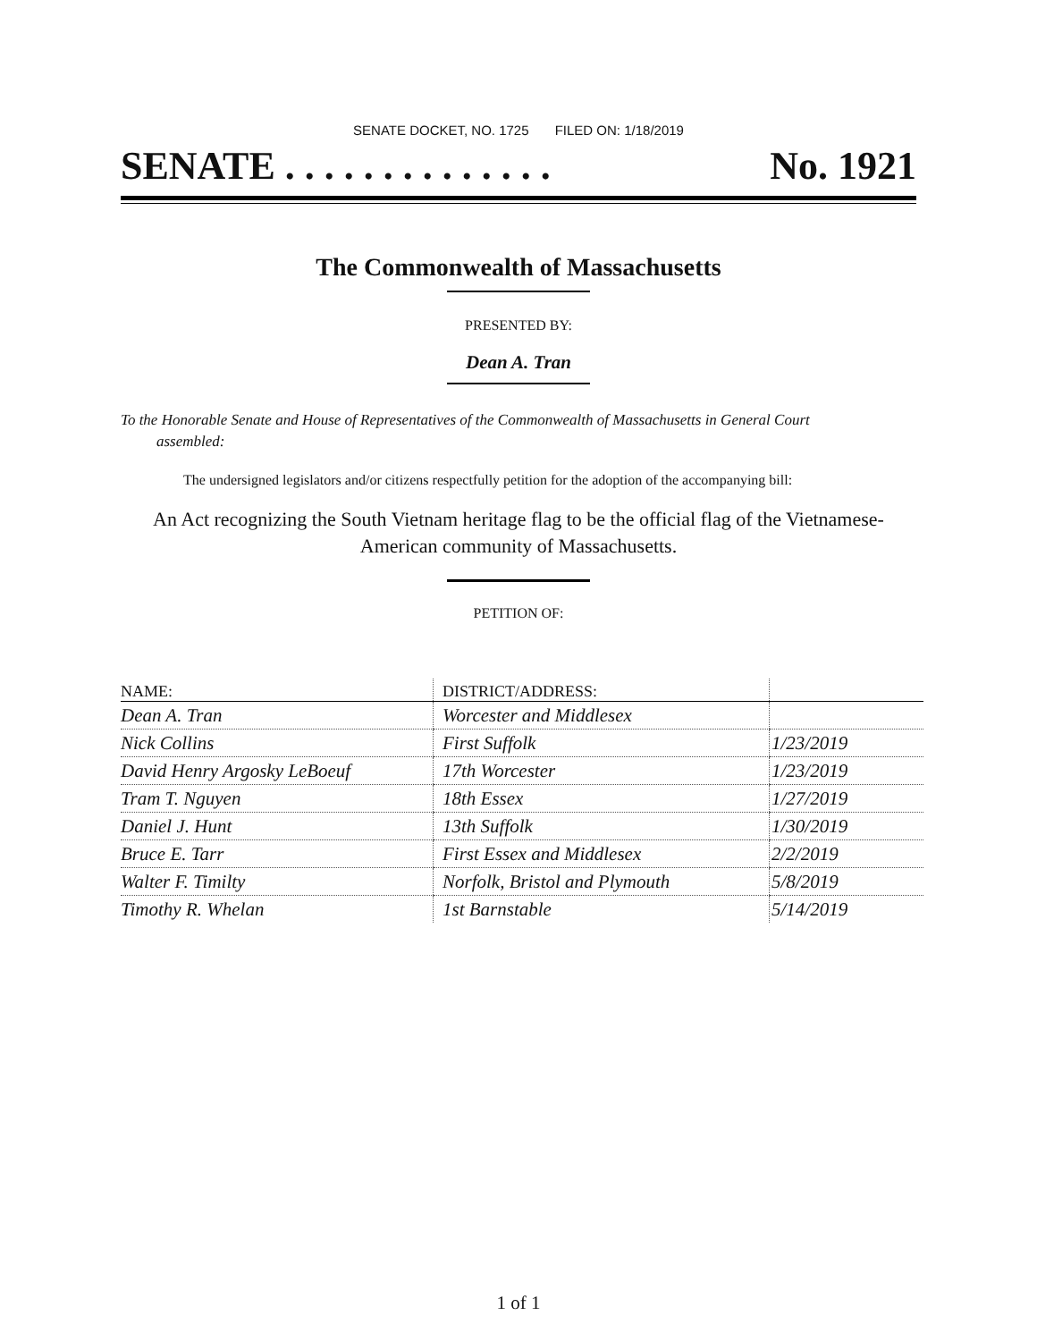SENATE DOCKET, NO. 1725 FILED ON: 1/18/2019
SENATE . . . . . . . . . . . . . . No. 1921
The Commonwealth of Massachusetts
PRESENTED BY:
Dean A. Tran
To the Honorable Senate and House of Representatives of the Commonwealth of Massachusetts in General Court assembled:
The undersigned legislators and/or citizens respectfully petition for the adoption of the accompanying bill:
An Act recognizing the South Vietnam heritage flag to be the official flag of the Vietnamese-American community of Massachusetts.
PETITION OF:
| NAME: | DISTRICT/ADDRESS: | |
| --- | --- | --- |
| Dean A. Tran | Worcester and Middlesex | |
| Nick Collins | First Suffolk | 1/23/2019 |
| David Henry Argosky LeBoeuf | 17th Worcester | 1/23/2019 |
| Tram T. Nguyen | 18th Essex | 1/27/2019 |
| Daniel J. Hunt | 13th Suffolk | 1/30/2019 |
| Bruce E. Tarr | First Essex and Middlesex | 2/2/2019 |
| Walter F. Timilty | Norfolk, Bristol and Plymouth | 5/8/2019 |
| Timothy R. Whelan | 1st Barnstable | 5/14/2019 |
1 of 1